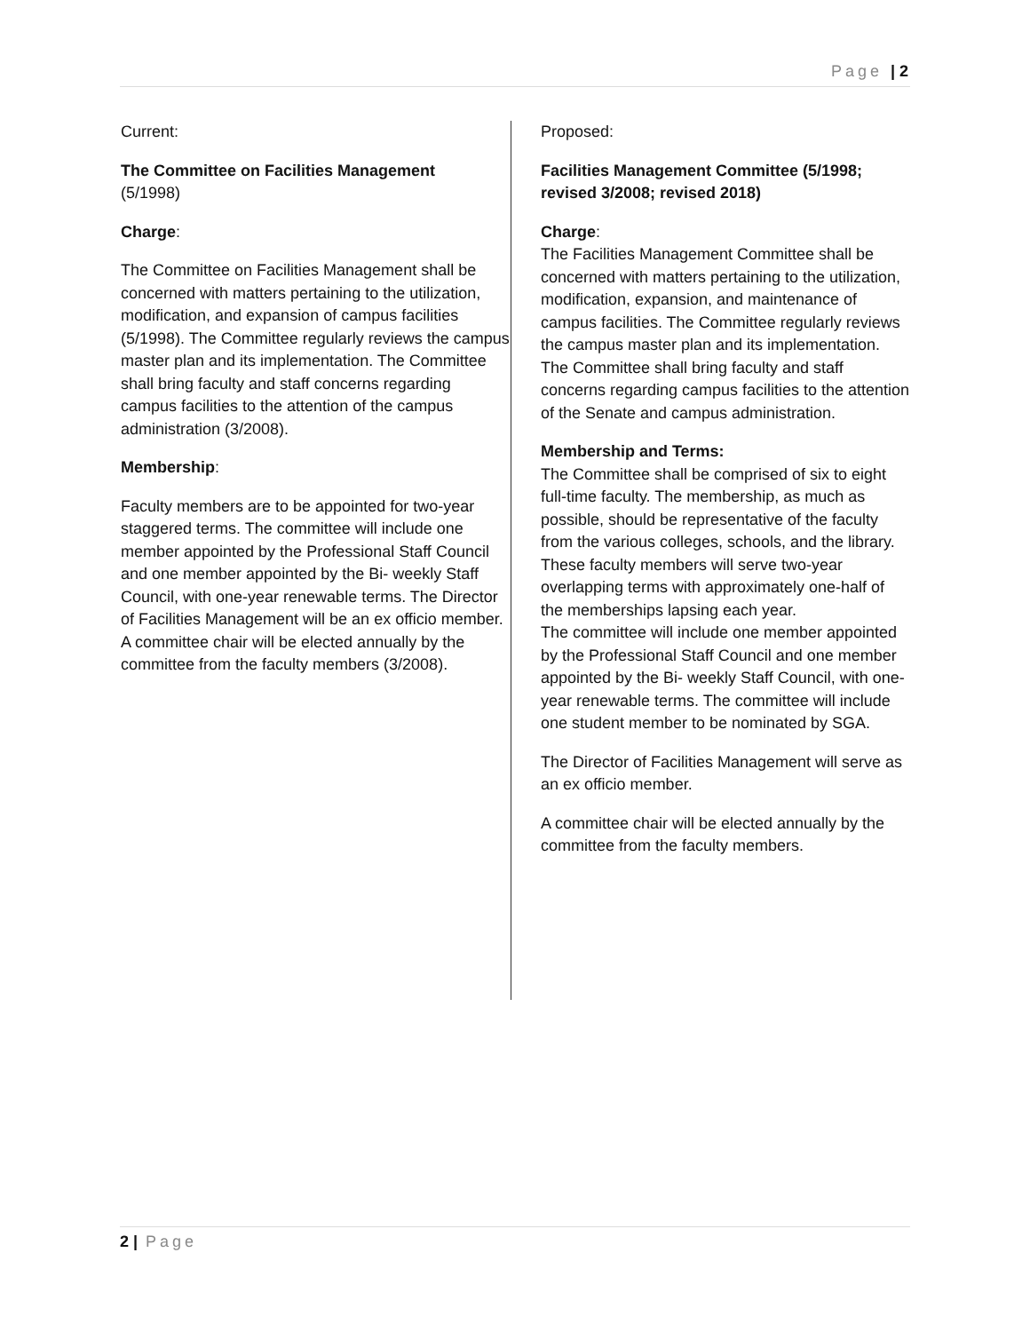Page | 2
Current:
The Committee on Facilities Management
(5/1998)
Charge:
The Committee on Facilities Management shall be concerned with matters pertaining to the utilization, modification, and expansion of campus facilities (5/1998). The Committee regularly reviews the campus master plan and its implementation. The Committee shall bring faculty and staff concerns regarding campus facilities to the attention of the campus administration (3/2008).
Membership:
Faculty members are to be appointed for two-year staggered terms. The committee will include one member appointed by the Professional Staff Council and one member appointed by the Bi- weekly Staff Council, with one-year renewable terms. The Director of Facilities Management will be an ex officio member. A committee chair will be elected annually by the committee from the faculty members (3/2008).
Proposed:
Facilities Management Committee (5/1998; revised 3/2008; revised 2018)
Charge:
The Facilities Management Committee shall be concerned with matters pertaining to the utilization, modification, expansion, and maintenance of campus facilities. The Committee regularly reviews the campus master plan and its implementation. The Committee shall bring faculty and staff concerns regarding campus facilities to the attention of the Senate and campus administration.
Membership and Terms:
The Committee shall be comprised of six to eight full-time faculty. The membership, as much as possible, should be representative of the faculty from the various colleges, schools, and the library. These faculty members will serve two-year overlapping terms with approximately one-half of the memberships lapsing each year.
The committee will include one member appointed by the Professional Staff Council and one member appointed by the Bi- weekly Staff Council, with one-year renewable terms. The committee will include one student member to be nominated by SGA.
The Director of Facilities Management will serve as an ex officio member.
A committee chair will be elected annually by the committee from the faculty members.
2 | Page